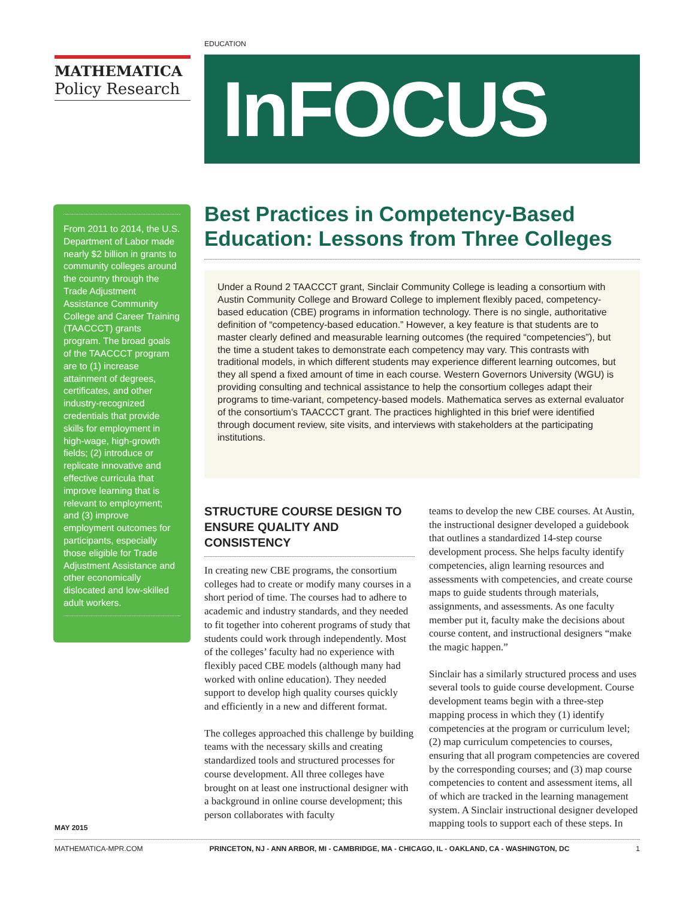EDUCATION
MATHEMATICA
Policy Research
InFOCUS
From 2011 to 2014, the U.S. Department of Labor made nearly $2 billion in grants to community colleges around the country through the Trade Adjustment Assistance Community College and Career Training (TAACCCT) grants program. The broad goals of the TAACCCT program are to (1) increase attainment of degrees, certificates, and other industry-recognized credentials that provide skills for employment in high-wage, high-growth fields; (2) introduce or replicate innovative and effective curricula that improve learning that is relevant to employment; and (3) improve employment outcomes for participants, especially those eligible for Trade Adjustment Assistance and other economically dislocated and low-skilled adult workers.
Best Practices in Competency-Based Education: Lessons from Three Colleges
Under a Round 2 TAACCCT grant, Sinclair Community College is leading a consortium with Austin Community College and Broward College to implement flexibly paced, competency-based education (CBE) programs in information technology. There is no single, authoritative definition of “competency-based education.” However, a key feature is that students are to master clearly defined and measurable learning outcomes (the required “competencies”), but the time a student takes to demonstrate each competency may vary. This contrasts with traditional models, in which different students may experience different learning outcomes, but they all spend a fixed amount of time in each course. Western Governors University (WGU) is providing consulting and technical assistance to help the consortium colleges adapt their programs to time-variant, competency-based models. Mathematica serves as external evaluator of the consortium’s TAACCCT grant. The practices highlighted in this brief were identified through document review, site visits, and interviews with stakeholders at the participating institutions.
STRUCTURE COURSE DESIGN TO ENSURE QUALITY AND CONSISTENCY
In creating new CBE programs, the consortium colleges had to create or modify many courses in a short period of time. The courses had to adhere to academic and industry standards, and they needed to fit together into coherent programs of study that students could work through independently. Most of the colleges’ faculty had no experience with flexibly paced CBE models (although many had worked with online education). They needed support to develop high quality courses quickly and efficiently in a new and different format.
The colleges approached this challenge by building teams with the necessary skills and creating standardized tools and structured processes for course development. All three colleges have brought on at least one instructional designer with a background in online course development; this person collaborates with faculty
teams to develop the new CBE courses. At Austin, the instructional designer developed a guidebook that outlines a standardized 14-step course development process. She helps faculty identify competencies, align learning resources and assessments with competencies, and create course maps to guide students through materials, assignments, and assessments. As one faculty member put it, faculty make the decisions about course content, and instructional designers “make the magic happen.”
Sinclair has a similarly structured process and uses several tools to guide course development. Course development teams begin with a three-step mapping process in which they (1) identify competencies at the program or curriculum level; (2) map curriculum competencies to courses, ensuring that all program competencies are covered by the corresponding courses; and (3) map course competencies to content and assessment items, all of which are tracked in the learning management system. A Sinclair instructional designer developed mapping tools to support each of these steps. In
MAY 2015
MATHEMATICA-MPR.COM PRINCETON, NJ - ANN ARBOR, MI - CAMBRIDGE, MA - CHICAGO, IL - OAKLAND, CA - WASHINGTON, DC 1